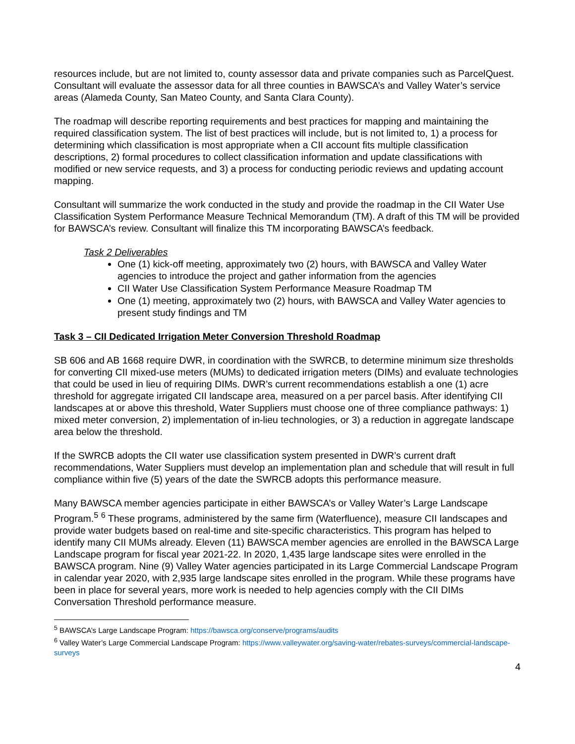resources include, but are not limited to, county assessor data and private companies such as ParcelQuest. Consultant will evaluate the assessor data for all three counties in BAWSCA’s and Valley Water’s service areas (Alameda County, San Mateo County, and Santa Clara County).
The roadmap will describe reporting requirements and best practices for mapping and maintaining the required classification system. The list of best practices will include, but is not limited to, 1) a process for determining which classification is most appropriate when a CII account fits multiple classification descriptions, 2) formal procedures to collect classification information and update classifications with modified or new service requests, and 3) a process for conducting periodic reviews and updating account mapping.
Consultant will summarize the work conducted in the study and provide the roadmap in the CII Water Use Classification System Performance Measure Technical Memorandum (TM). A draft of this TM will be provided for BAWSCA’s review. Consultant will finalize this TM incorporating BAWSCA’s feedback.
Task 2 Deliverables
One (1) kick-off meeting, approximately two (2) hours, with BAWSCA and Valley Water agencies to introduce the project and gather information from the agencies
CII Water Use Classification System Performance Measure Roadmap TM
One (1) meeting, approximately two (2) hours, with BAWSCA and Valley Water agencies to present study findings and TM
Task 3 – CII Dedicated Irrigation Meter Conversion Threshold Roadmap
SB 606 and AB 1668 require DWR, in coordination with the SWRCB, to determine minimum size thresholds for converting CII mixed-use meters (MUMs) to dedicated irrigation meters (DIMs) and evaluate technologies that could be used in lieu of requiring DIMs. DWR’s current recommendations establish a one (1) acre threshold for aggregate irrigated CII landscape area, measured on a per parcel basis. After identifying CII landscapes at or above this threshold, Water Suppliers must choose one of three compliance pathways: 1) mixed meter conversion, 2) implementation of in-lieu technologies, or 3) a reduction in aggregate landscape area below the threshold.
If the SWRCB adopts the CII water use classification system presented in DWR’s current draft recommendations, Water Suppliers must develop an implementation plan and schedule that will result in full compliance within five (5) years of the date the SWRCB adopts this performance measure.
Many BAWSCA member agencies participate in either BAWSCA’s or Valley Water’s Large Landscape Program.<sup>5</sup> <sup>6</sup> These programs, administered by the same firm (Waterfluence), measure CII landscapes and provide water budgets based on real-time and site-specific characteristics. This program has helped to identify many CII MUMs already. Eleven (11) BAWSCA member agencies are enrolled in the BAWSCA Large Landscape program for fiscal year 2021-22. In 2020, 1,435 large landscape sites were enrolled in the BAWSCA program. Nine (9) Valley Water agencies participated in its Large Commercial Landscape Program in calendar year 2020, with 2,935 large landscape sites enrolled in the program. While these programs have been in place for several years, more work is needed to help agencies comply with the CII DIMs Conversation Threshold performance measure.
<sup>5</sup> BAWSCA’s Large Landscape Program: https://bawsca.org/conserve/programs/audits
<sup>6</sup> Valley Water’s Large Commercial Landscape Program: https://www.valleywater.org/saving-water/rebates-surveys/commercial-landscape-surveys
4